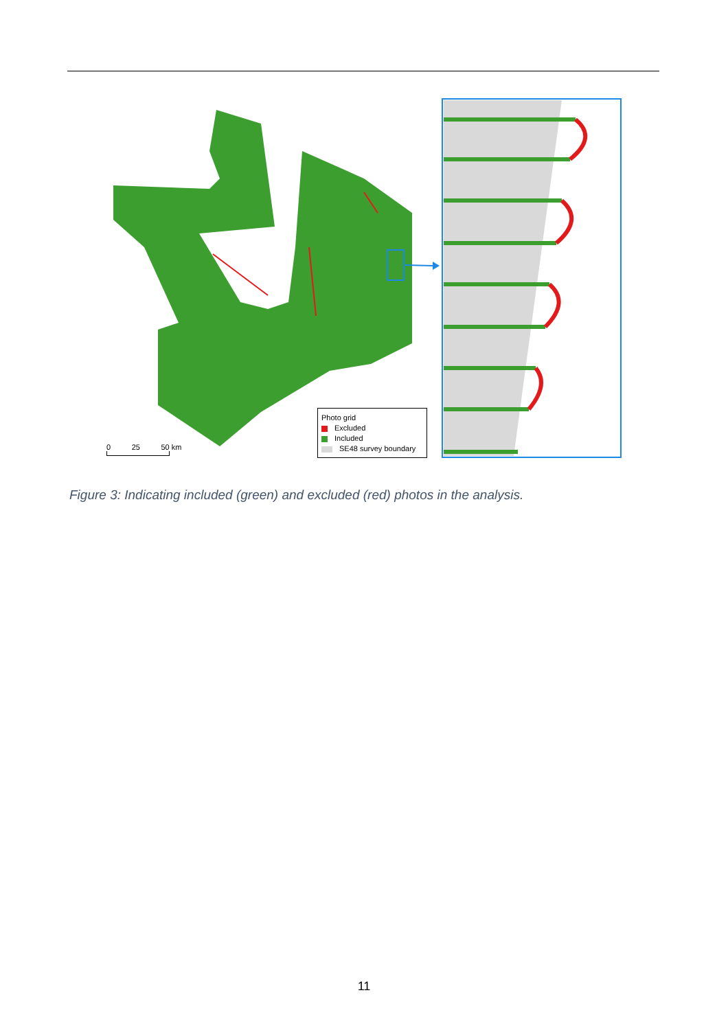0 25 50 km
Photo grid
Excluded
Included
SE48 survey boundary
Figure 3: Indicating included (green) and excluded (red) photos in the analysis.
11